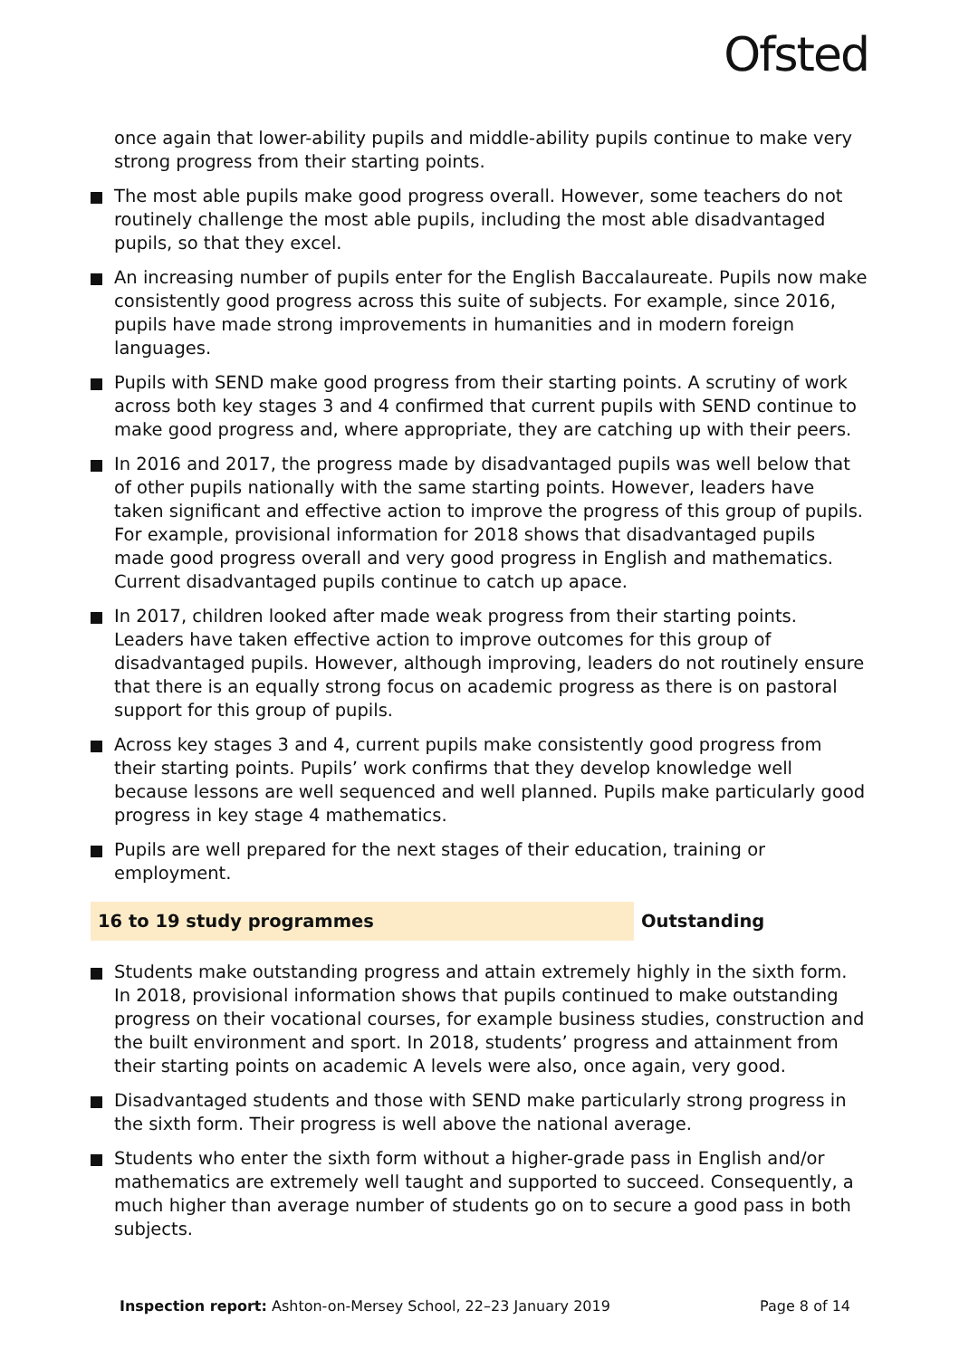Ofsted
once again that lower-ability pupils and middle-ability pupils continue to make very strong progress from their starting points.
The most able pupils make good progress overall. However, some teachers do not routinely challenge the most able pupils, including the most able disadvantaged pupils, so that they excel.
An increasing number of pupils enter for the English Baccalaureate. Pupils now make consistently good progress across this suite of subjects. For example, since 2016, pupils have made strong improvements in humanities and in modern foreign languages.
Pupils with SEND make good progress from their starting points. A scrutiny of work across both key stages 3 and 4 confirmed that current pupils with SEND continue to make good progress and, where appropriate, they are catching up with their peers.
In 2016 and 2017, the progress made by disadvantaged pupils was well below that of other pupils nationally with the same starting points. However, leaders have taken significant and effective action to improve the progress of this group of pupils. For example, provisional information for 2018 shows that disadvantaged pupils made good progress overall and very good progress in English and mathematics. Current disadvantaged pupils continue to catch up apace.
In 2017, children looked after made weak progress from their starting points. Leaders have taken effective action to improve outcomes for this group of disadvantaged pupils. However, although improving, leaders do not routinely ensure that there is an equally strong focus on academic progress as there is on pastoral support for this group of pupils.
Across key stages 3 and 4, current pupils make consistently good progress from their starting points. Pupils’ work confirms that they develop knowledge well because lessons are well sequenced and well planned. Pupils make particularly good progress in key stage 4 mathematics.
Pupils are well prepared for the next stages of their education, training or employment.
16 to 19 study programmes Outstanding
Students make outstanding progress and attain extremely highly in the sixth form. In 2018, provisional information shows that pupils continued to make outstanding progress on their vocational courses, for example business studies, construction and the built environment and sport. In 2018, students’ progress and attainment from their starting points on academic A levels were also, once again, very good.
Disadvantaged students and those with SEND make particularly strong progress in the sixth form. Their progress is well above the national average.
Students who enter the sixth form without a higher-grade pass in English and/or mathematics are extremely well taught and supported to succeed. Consequently, a much higher than average number of students go on to secure a good pass in both subjects.
Inspection report: Ashton-on-Mersey School, 22–23 January 2019 Page 8 of 14